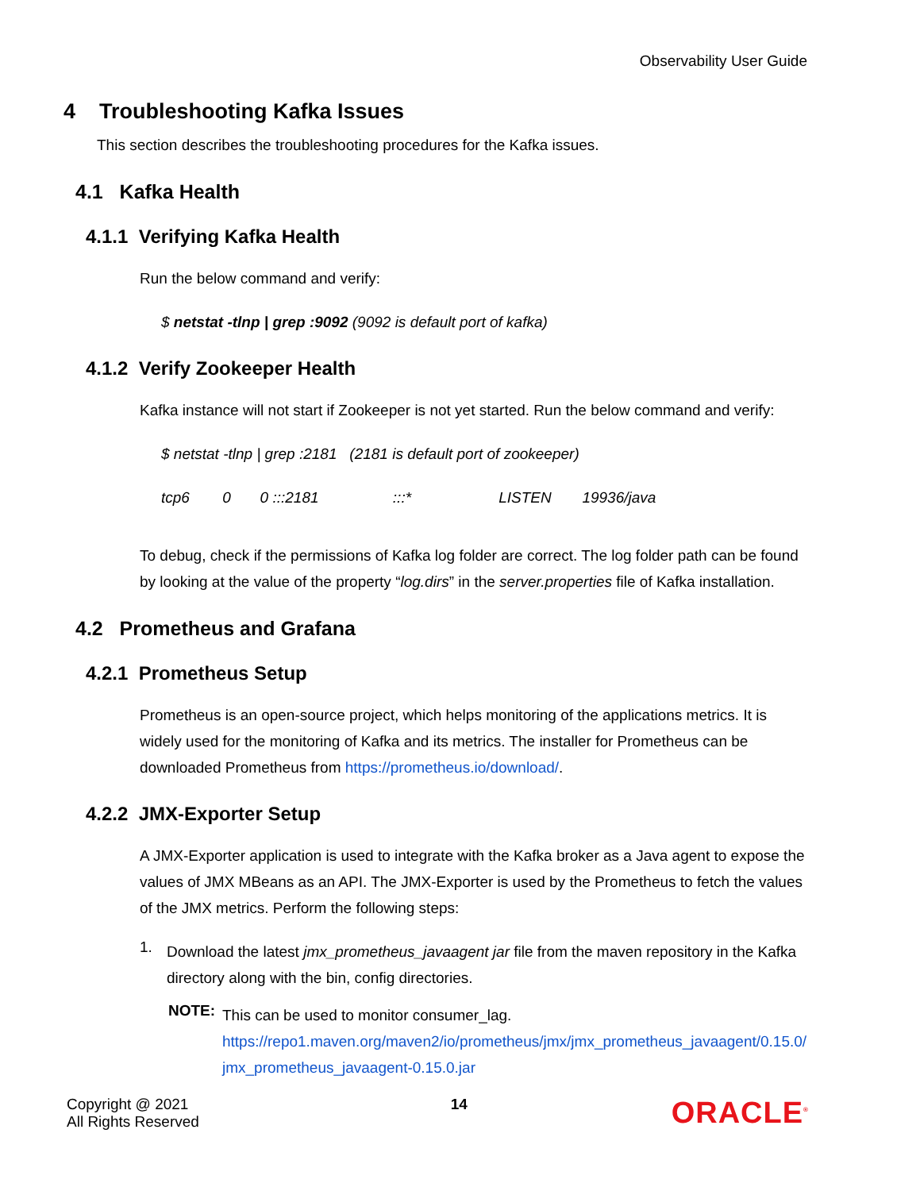Observability User Guide
4 Troubleshooting Kafka Issues
This section describes the troubleshooting procedures for the Kafka issues.
4.1 Kafka Health
4.1.1 Verifying Kafka Health
Run the below command and verify:
$ netstat -tlnp | grep :9092 (9092 is default port of kafka)
4.1.2 Verify Zookeeper Health
Kafka instance will not start if Zookeeper is not yet started. Run the below command and verify:
$ netstat -tlnp | grep :2181 (2181 is default port of zookeeper)
tcp6 0 0 :::2181 :::* LISTEN 19936/java
To debug, check if the permissions of Kafka log folder are correct. The log folder path can be found by looking at the value of the property “log.dirs” in the server.properties file of Kafka installation.
4.2 Prometheus and Grafana
4.2.1 Prometheus Setup
Prometheus is an open-source project, which helps monitoring of the applications metrics. It is widely used for the monitoring of Kafka and its metrics. The installer for Prometheus can be downloaded Prometheus from https://prometheus.io/download/.
4.2.2 JMX-Exporter Setup
A JMX-Exporter application is used to integrate with the Kafka broker as a Java agent to expose the values of JMX MBeans as an API. The JMX-Exporter is used by the Prometheus to fetch the values of the JMX metrics. Perform the following steps:
1.
Download the latest jmx_prometheus_javaagent jar file from the maven repository in the Kafka directory along with the bin, config directories.
NOTE:
This can be used to monitor consumer_lag.
https://repo1.maven.org/maven2/io/prometheus/jmx/jmx_prometheus_javaagent/0.15.0/jmx_prometheus_javaagent-0.15.0.jar
Copyright @ 2021
All Rights Reserved
14
ORACLE<sup>®</sup>